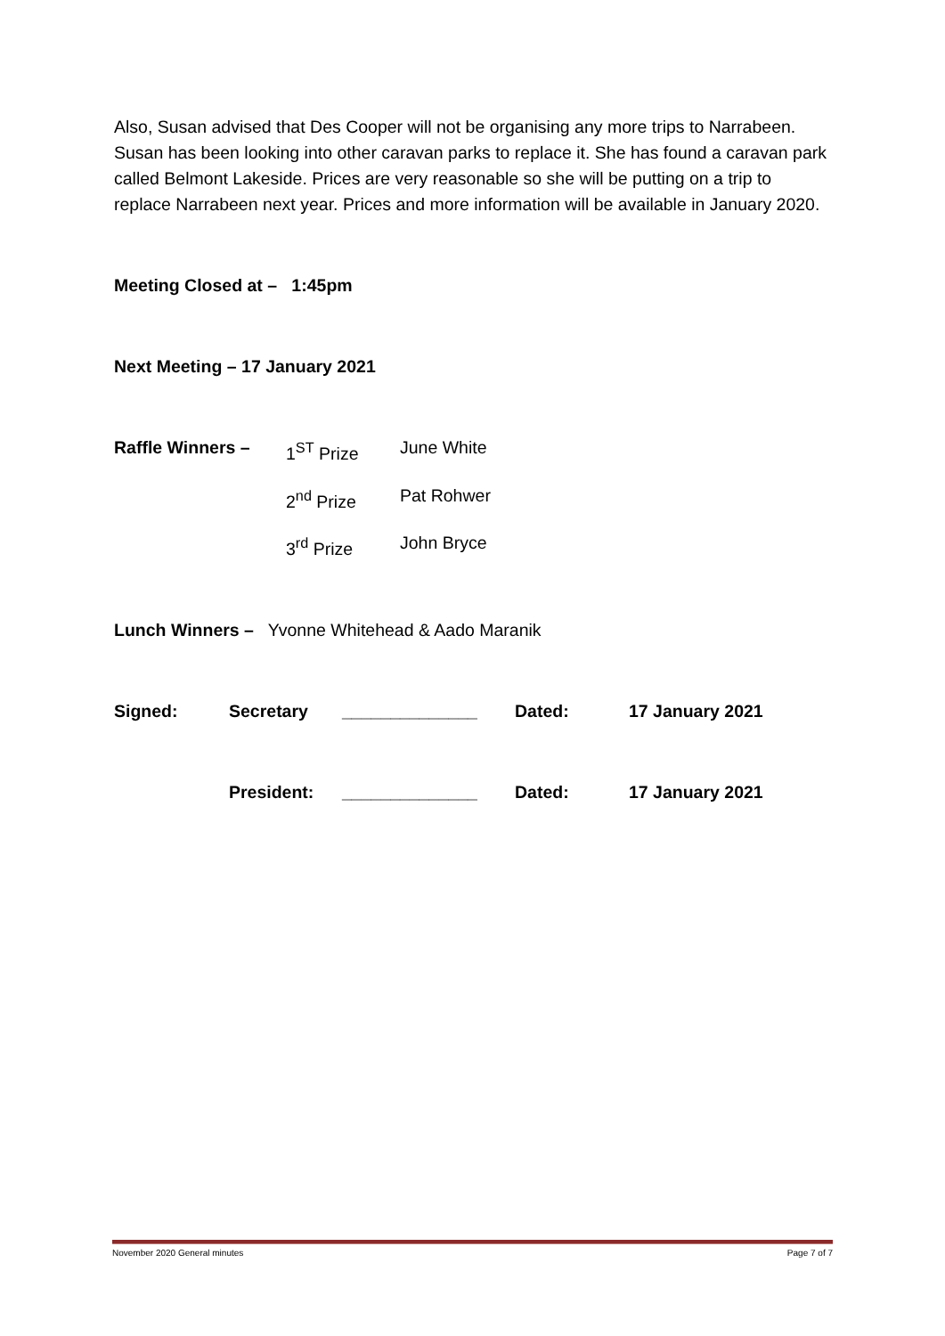Also, Susan advised that Des Cooper will not be organising any more trips to Narrabeen. Susan has been looking into other caravan parks to replace it. She has found a caravan park called Belmont Lakeside. Prices are very reasonable so she will be putting on a trip to replace Narrabeen next year. Prices and more information will be available in January 2020.
Meeting Closed at – 1:45pm
Next Meeting – 17 January 2021
Raffle Winners – 1<sup>ST</sup> Prize June White
2<sup>nd</sup> Prize Pat Rohwer
3<sup>rd</sup> Prize John Bryce
Lunch Winners – Yvonne Whitehead & Aado Maranik
Signed: Secretary ______________ Dated: 17 January 2021
President: ______________ Dated: 17 January 2021
November 2020 General minutes Page 7 of 7